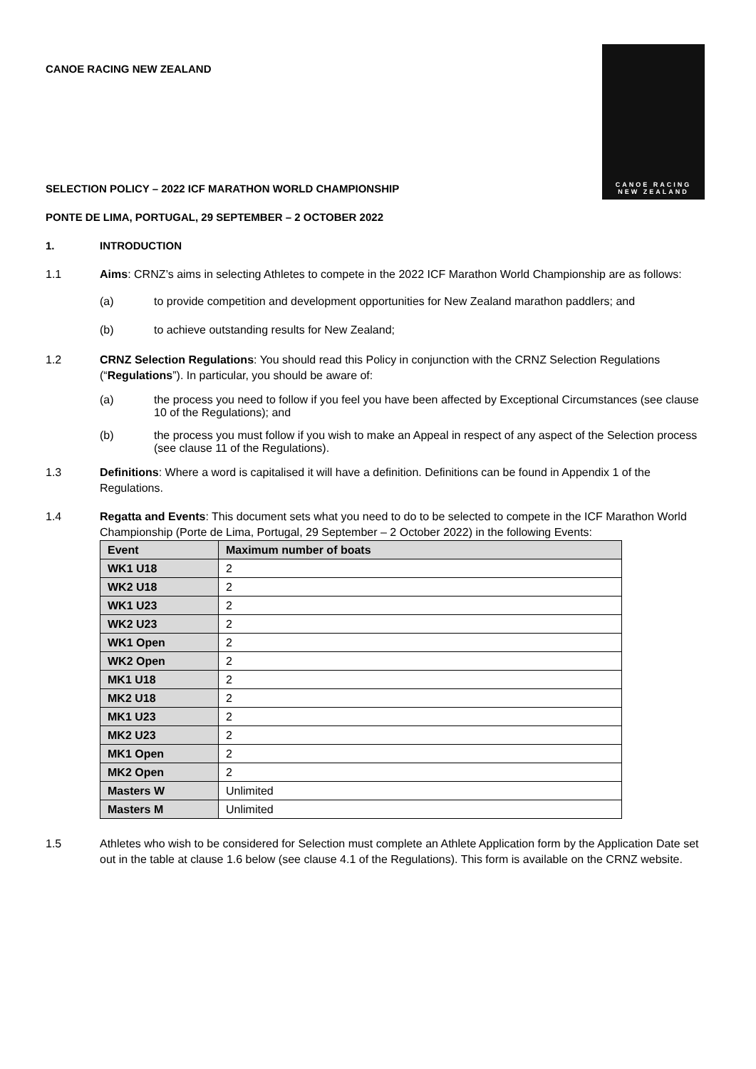CANOE RACING
NEW ZEALAND
CANOE RACING NEW ZEALAND
SELECTION POLICY – 2022 ICF MARATHON WORLD CHAMPIONSHIP
PONTE DE LIMA, PORTUGAL, 29 SEPTEMBER – 2 OCTOBER 2022
1. INTRODUCTION
1.1 Aims: CRNZ’s aims in selecting Athletes to compete in the 2022 ICF Marathon World Championship are as follows:
(a) to provide competition and development opportunities for New Zealand marathon paddlers; and
(b) to achieve outstanding results for New Zealand;
1.2 CRNZ Selection Regulations: You should read this Policy in conjunction with the CRNZ Selection Regulations (“Regulations”). In particular, you should be aware of:
(a) the process you need to follow if you feel you have been affected by Exceptional Circumstances (see clause 10 of the Regulations); and
(b) the process you must follow if you wish to make an Appeal in respect of any aspect of the Selection process (see clause 11 of the Regulations).
1.3 Definitions: Where a word is capitalised it will have a definition. Definitions can be found in Appendix 1 of the Regulations.
1.4 Regatta and Events: This document sets what you need to do to be selected to compete in the ICF Marathon World Championship (Porte de Lima, Portugal, 29 September – 2 October 2022) in the following Events:
| Event | Maximum number of boats |
| --- | --- |
| WK1 U18 | 2 |
| WK2 U18 | 2 |
| WK1 U23 | 2 |
| WK2 U23 | 2 |
| WK1 Open | 2 |
| WK2 Open | 2 |
| MK1 U18 | 2 |
| MK2 U18 | 2 |
| MK1 U23 | 2 |
| MK2 U23 | 2 |
| MK1 Open | 2 |
| MK2 Open | 2 |
| Masters W | Unlimited |
| Masters M | Unlimited |
1.5 Athletes who wish to be considered for Selection must complete an Athlete Application form by the Application Date set out in the table at clause 1.6 below (see clause 4.1 of the Regulations). This form is available on the CRNZ website.